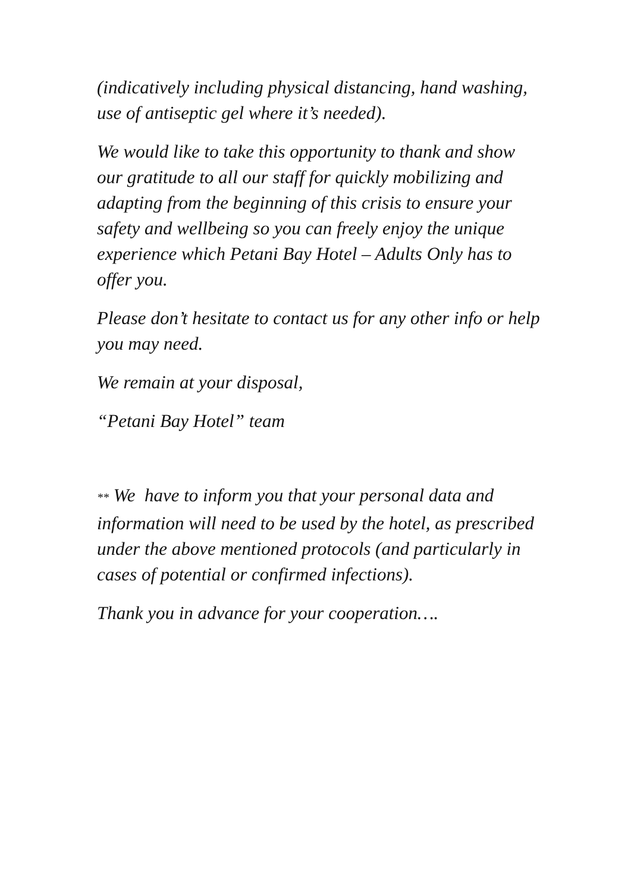(indicatively including physical distancing, hand washing, use of antiseptic gel where it’s needed).
We would like to take this opportunity to thank and show our gratitude to all our staff for quickly mobilizing and adapting from the beginning of this crisis to ensure your safety and wellbeing so you can freely enjoy the unique experience which Petani Bay Hotel – Adults Only has to offer you.
Please don’t hesitate to contact us for any other info or help you may need.
We remain at your disposal,
“Petani Bay Hotel” team
** We have to inform you that your personal data and information will need to be used by the hotel, as prescribed under the above mentioned protocols (and particularly in cases of potential or confirmed infections).
Thank you in advance for your cooperation….